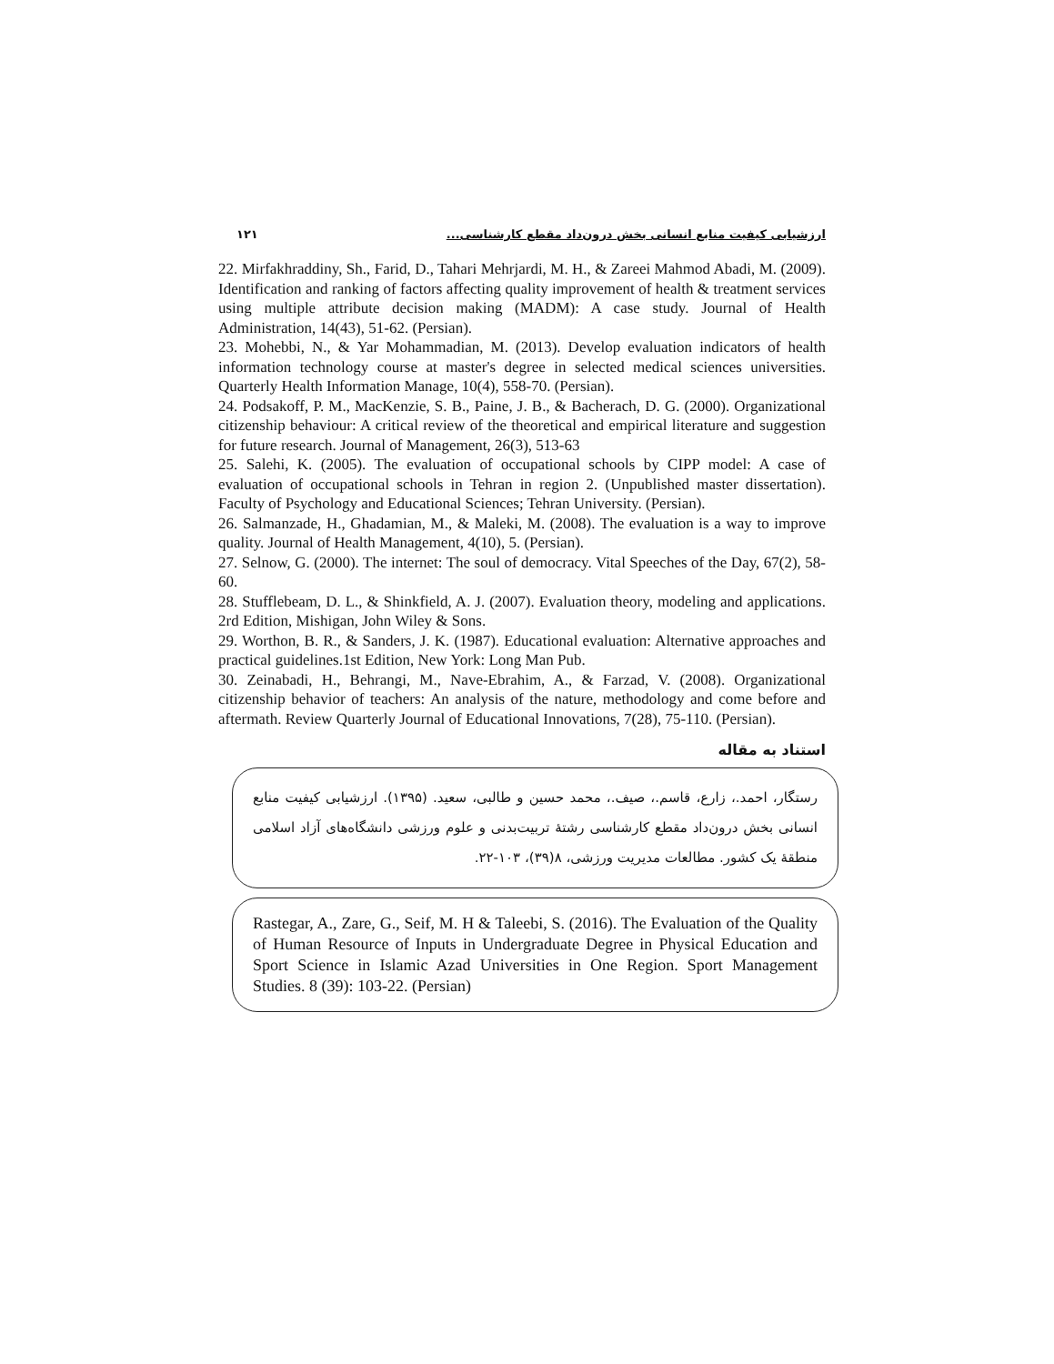۱۲۱ ارزشیابی کیفیت منابع انسانی بخش درون‌داد مقطع کارشناسی...
22. Mirfakhraddiny, Sh., Farid, D., Tahari Mehrjardi, M. H., & Zareei Mahmod Abadi, M. (2009). Identification and ranking of factors affecting quality improvement of health & treatment services using multiple attribute decision making (MADM): A case study. Journal of Health Administration, 14(43), 51-62. (Persian).
23. Mohebbi, N., & Yar Mohammadian, M. (2013). Develop evaluation indicators of health information technology course at master's degree in selected medical sciences universities. Quarterly Health Information Manage, 10(4), 558-70. (Persian).
24. Podsakoff, P. M., MacKenzie, S. B., Paine, J. B., & Bacherach, D. G. (2000). Organizational citizenship behaviour: A critical review of the theoretical and empirical literature and suggestion for future research. Journal of Management, 26(3), 513-63
25. Salehi, K. (2005). The evaluation of occupational schools by CIPP model: A case of evaluation of occupational schools in Tehran in region 2. (Unpublished master dissertation). Faculty of Psychology and Educational Sciences; Tehran University. (Persian).
26. Salmanzade, H., Ghadamian, M., & Maleki, M. (2008). The evaluation is a way to improve quality. Journal of Health Management, 4(10), 5. (Persian).
27. Selnow, G. (2000). The internet: The soul of democracy. Vital Speeches of the Day, 67(2), 58-60.
28. Stufflebeam, D. L., & Shinkfield, A. J. (2007). Evaluation theory, modeling and applications. 2rd Edition, Mishigan, John Wiley & Sons.
29. Worthon, B. R., & Sanders, J. K. (1987). Educational evaluation: Alternative approaches and practical guidelines.1st Edition, New York: Long Man Pub.
30. Zeinabadi, H., Behrangi, M., Nave-Ebrahim, A., & Farzad, V. (2008). Organizational citizenship behavior of teachers: An analysis of the nature, methodology and come before and aftermath. Review Quarterly Journal of Educational Innovations, 7(28), 75-110. (Persian).
استناد به مقاله
رستگار، احمد.، زارع، قاسم.، صیف.، محمد حسین و طالبی، سعید. (۱۳۹۵). ارزشیابی کیفیت منابع انسانی بخش درون‌داد مقطع کارشناسی رشتۀ تربیت‌بدنی و علوم ورزشی دانشگاه‌های آزاد اسلامی منطقۀ یک کشور. مطالعات مدیریت ورزشی، ۸(۳۹)، ۱۰۳-۲۲.
Rastegar, A., Zare, G., Seif, M. H & Taleebi, S. (2016). The Evaluation of the Quality of Human Resource of Inputs in Undergraduate Degree in Physical Education and Sport Science in Islamic Azad Universities in One Region. Sport Management Studies. 8 (39): 103-22. (Persian)